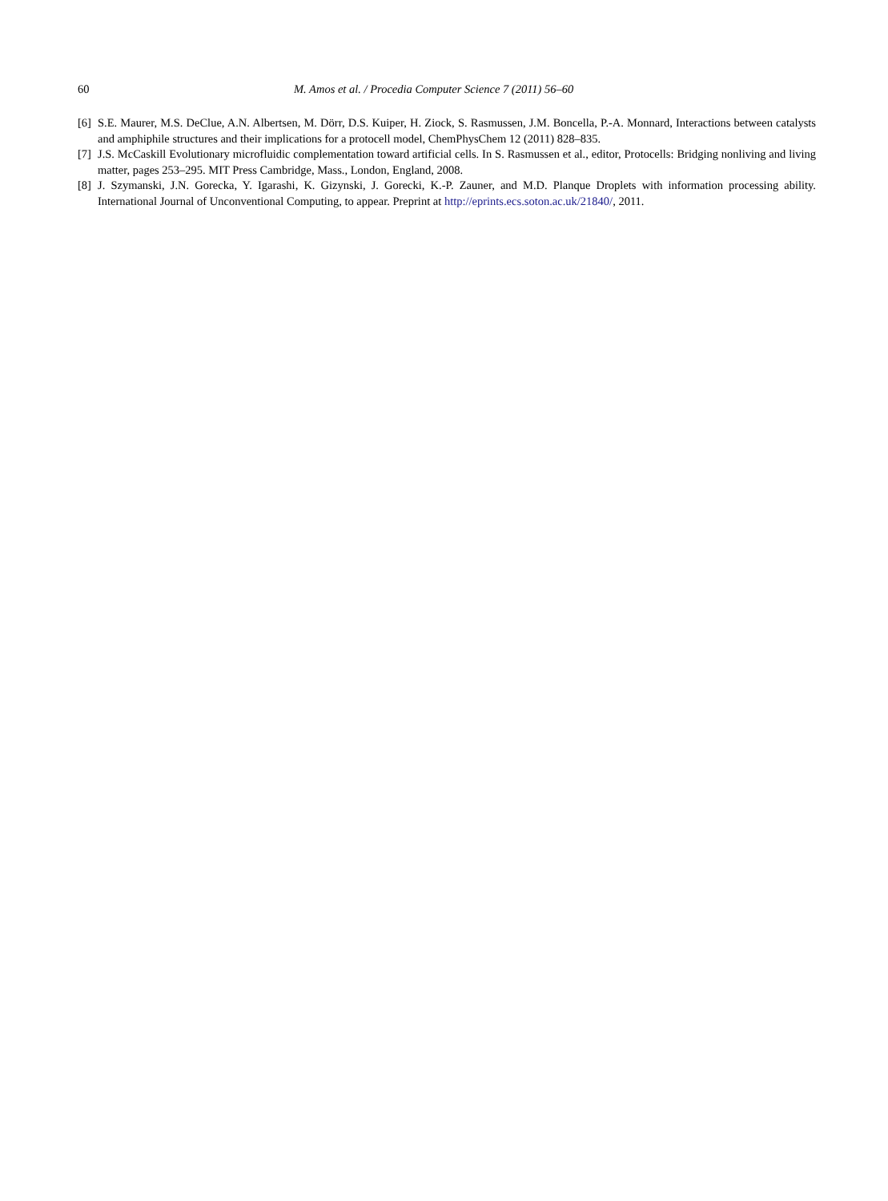60 M. Amos et al. / Procedia Computer Science 7 (2011) 56–60
[6] S.E. Maurer, M.S. DeClue, A.N. Albertsen, M. Dörr, D.S. Kuiper, H. Ziock, S. Rasmussen, J.M. Boncella, P.-A. Monnard, Interactions between catalysts and amphiphile structures and their implications for a protocell model, ChemPhysChem 12 (2011) 828–835.
[7] J.S. McCaskill Evolutionary microfluidic complementation toward artificial cells. In S. Rasmussen et al., editor, Protocells: Bridging nonliving and living matter, pages 253–295. MIT Press Cambridge, Mass., London, England, 2008.
[8] J. Szymanski, J.N. Gorecka, Y. Igarashi, K. Gizynski, J. Gorecki, K.-P. Zauner, and M.D. Planque Droplets with information processing ability. International Journal of Unconventional Computing, to appear. Preprint at http://eprints.ecs.soton.ac.uk/21840/, 2011.